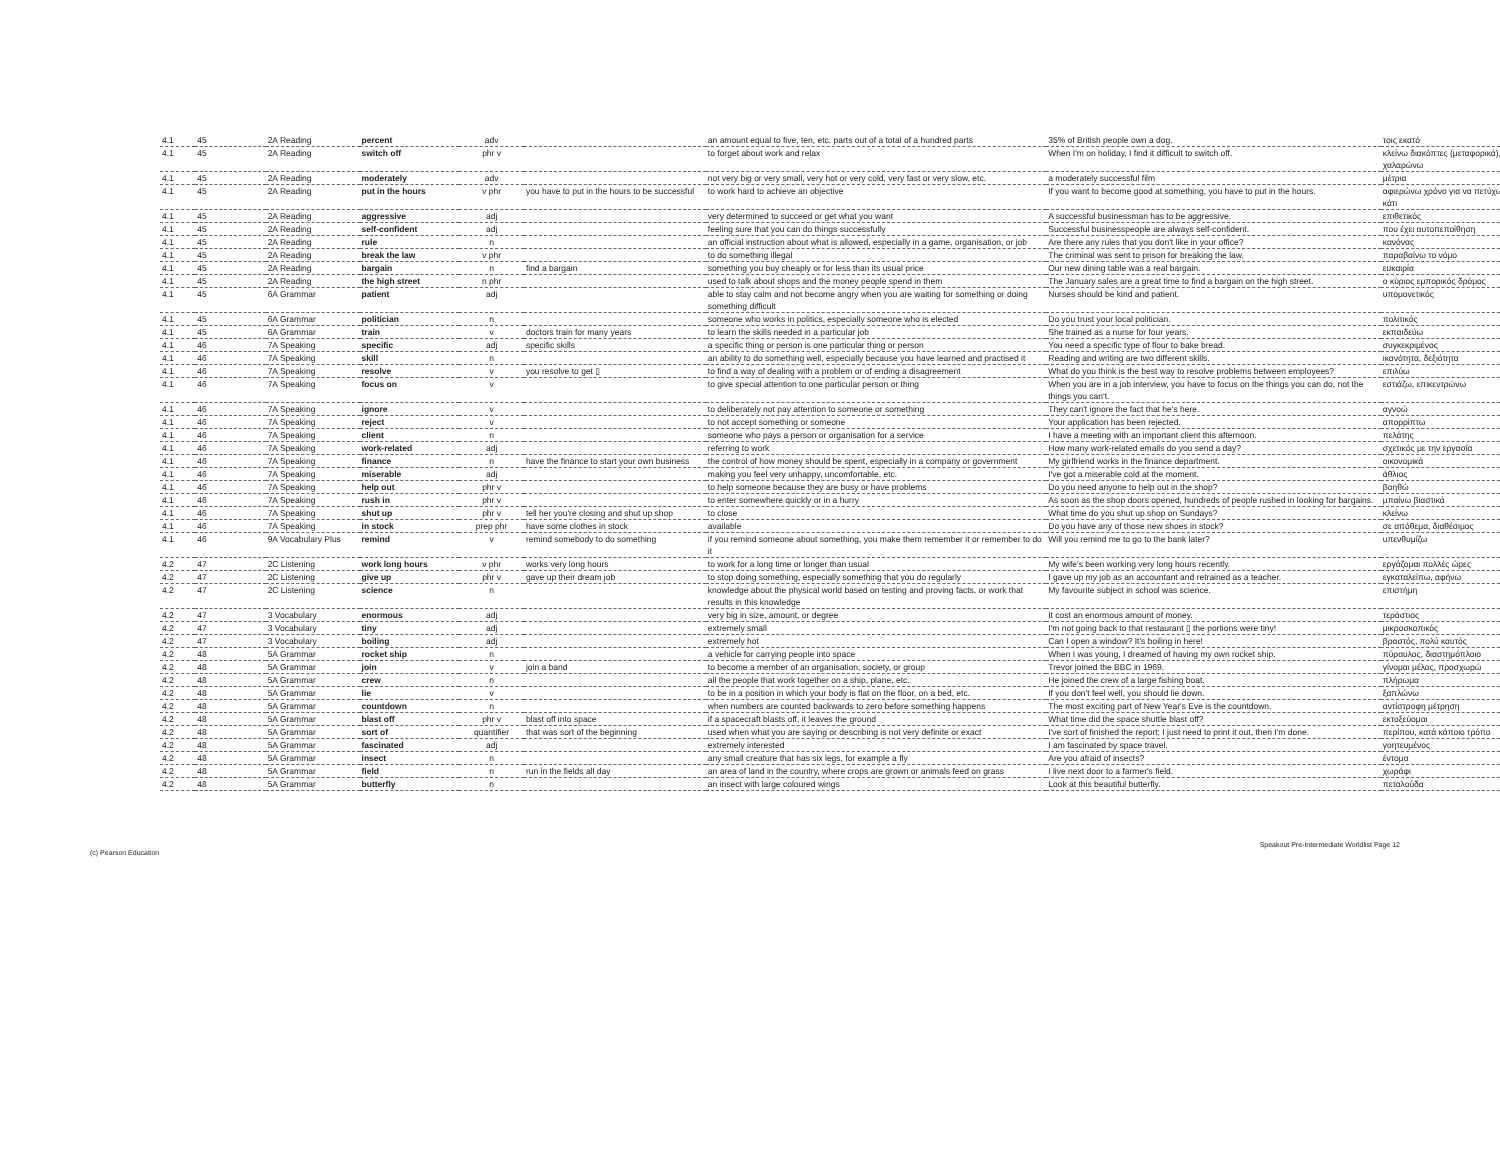| 4.1 | 45 | 2A Reading | percent | adv | | an amount equal to five, ten, etc. parts out of a total of a hundred parts | 35% of British people own a dog. | τοις εκατό |
| 4.1 | 45 | 2A Reading | switch off | phr v | | to forget about work and relax | When I'm on holiday, I find it difficult to switch off. | κλείνω διακόπτες (μεταφορικά), χαλαρώνω |
| 4.1 | 45 | 2A Reading | moderately | adv | | not very big or very small, very hot or very cold, very fast or very slow, etc. | a moderately successful film | μέτρια |
| 4.1 | 45 | 2A Reading | put in the hours | v phr | you have to put in the hours to be successful | to work hard to achieve an objective | If you want to become good at something, you have to put in the hours. | αφιερώνω χρόνο για να πετύχω κάτι |
| 4.1 | 45 | 2A Reading | aggressive | adj | | very determined to succeed or get what you want | A successful businessman has to be aggressive. | επιθετικός |
| 4.1 | 45 | 2A Reading | self-confident | adj | | feeling sure that you can do things successfully | Successful businesspeople are always self-confident. | που έχει αυτοπεποίθηση |
| 4.1 | 45 | 2A Reading | rule | n | | an official instruction about what is allowed, especially in a game, organisation, or job | Are there any rules that you don't like in your office? | κανόνας |
| 4.1 | 45 | 2A Reading | break the law | v phr | | to do something illegal | The criminal was sent to prison for breaking the law. | παραβαίνω το νόμο |
| 4.1 | 45 | 2A Reading | bargain | n | find a bargain | something you buy cheaply or for less than its usual price | Our new dining table was a real bargain. | ευκαιρία |
| 4.1 | 45 | 2A Reading | the high street | n phr | | used to talk about shops and the money people spend in them | The January sales are a great time to find a bargain on the high street. | ο κύριος εμπορικός δρόμος |
| 4.1 | 45 | 6A Grammar | patient | adj | | able to stay calm and not become angry when you are waiting for something or doing something difficult | Nurses should be kind and patient. | υπομονετικός |
| 4.1 | 45 | 6A Grammar | politician | n | | someone who works in politics, especially someone who is elected | Do you trust your local politician. | πολιτικός |
| 4.1 | 45 | 6A Grammar | train | v | doctors train for many years | to learn the skills needed in a particular job | She trained as a nurse for four years. | εκπαιδεύω |
| 4.1 | 46 | 7A Speaking | specific | adj | specific skills | a specific thing or person is one particular thing or person | You need a specific type of flour to bake bread. | συγκεκριμένος |
| 4.1 | 46 | 7A Speaking | skill | n | | an ability to do something well, especially because you have learned and practised it | Reading and writing are two different skills. | ικανότητα, δεξιότητα |
| 4.1 | 46 | 7A Speaking | resolve | v | you resolve to get ▯ | to find a way of dealing with a problem or of ending a disagreement | What do you think is the best way to resolve problems between employees? | επιλύω |
| 4.1 | 46 | 7A Speaking | focus on | v | | to give special attention to one particular person or thing | When you are in a job interview, you have to focus on the things you can do, not the things you can't. | εστιάζω, επικεντρώνω |
| 4.1 | 46 | 7A Speaking | ignore | v | | to deliberately not pay attention to someone or something | They can't ignore the fact that he's here. | αγνοώ |
| 4.1 | 46 | 7A Speaking | reject | v | | to not accept something or someone | Your application has been rejected. | απορρίπτω |
| 4.1 | 46 | 7A Speaking | client | n | | someone who pays a person or organisation for a service | I have a meeting with an important client this afternoon. | πελάτης |
| 4.1 | 46 | 7A Speaking | work-related | adj | | referring to work | How many work-related emails do you send a day? | σχετικός με την εργασία |
| 4.1 | 46 | 7A Speaking | finance | n | have the finance to start your own business | the control of how money should be spent, especially in a company or government | My girlfriend works in the finance department. | οικονομικά |
| 4.1 | 46 | 7A Speaking | miserable | adj | | making you feel very unhappy, uncomfortable, etc. | I've got a miserable cold at the moment. | άθλιος |
| 4.1 | 46 | 7A Speaking | help out | phr v | | to help someone because they are busy or have problems | Do you need anyone to help out in the shop? | βοηθώ |
| 4.1 | 46 | 7A Speaking | rush in | phr v | | to enter somewhere quickly or in a hurry | As soon as the shop doors opened, hundreds of people rushed in looking for bargains. | μπαίνω βιαστικά |
| 4.1 | 46 | 7A Speaking | shut up | phr v | tell her you're closing and shut up shop | to close | What time do you shut up shop on Sundays? | κλείνω |
| 4.1 | 46 | 7A Speaking | in stock | prep phr | have some clothes in stock | available | Do you have any of those new shoes in stock? | σε απόθεμα, διαθέσιμος |
| 4.1 | 46 | 9A Vocabulary Plus | remind | v | remind somebody to do something | if you remind someone about something, you make them remember it or remember to do it | Will you remind me to go to the bank later? | υπενθυμίζω |
| 4.2 | 47 | 2C Listening | work long hours | v phr | works very long hours | to work for a long time or longer than usual | My wife's been working very long hours recently. | εργάζομαι πολλές ώρες |
| 4.2 | 47 | 2C Listening | give up | phr v | gave up their dream job | to stop doing something, especially something that you do regularly | I gave up my job as an accountant and retrained as a teacher. | εγκαταλείπω, αφήνω |
| 4.2 | 47 | 2C Listening | science | n | | knowledge about the physical world based on testing and proving facts, or work that results in this knowledge | My favourite subject in school was science. | επιστήμη |
| 4.2 | 47 | 3 Vocabulary | enormous | adj | | very big in size, amount, or degree | It cost an enormous amount of money. | τεράστιος |
| 4.2 | 47 | 3 Vocabulary | tiny | adj | | extremely small | I'm not going back to that restaurant ▯ the portions were tiny! | μικροσκοπικός |
| 4.2 | 47 | 3 Vocabulary | boiling | adj | | extremely hot | Can I open a window? It's boiling in here! | βραστός, πολύ καυτός |
| 4.2 | 48 | 5A Grammar | rocket ship | n | | a vehicle for carrying people into space | When I was young, I dreamed of having my own rocket ship. | πύραυλος, διαστημόπλοιο |
| 4.2 | 48 | 5A Grammar | join | v | join a band | to become a member of an organisation, society, or group | Trevor joined the BBC in 1969. | γίνομαι μέλος, προσχωρώ |
| 4.2 | 48 | 5A Grammar | crew | n | | all the people that work together on a ship, plane, etc. | He joined the crew of a large fishing boat. | πλήρωμα |
| 4.2 | 48 | 5A Grammar | lie | v | | to be in a position in which your body is flat on the floor, on a bed, etc. | If you don't feel well, you should lie down. | ξαπλώνω |
| 4.2 | 48 | 5A Grammar | countdown | n | | when numbers are counted backwards to zero before something happens | The most exciting part of New Year's Eve is the countdown. | αντίστροφη μέτρηση |
| 4.2 | 48 | 5A Grammar | blast off | phr v | blast off into space | if a spacecraft blasts off, it leaves the ground | What time did the space shuttle blast off? | εκτοξεύομαι |
| 4.2 | 48 | 5A Grammar | sort of | quantifier | that was sort of the beginning | used when what you are saying or describing is not very definite or exact | I've sort of finished the report; I just need to print it out, then I'm done. | περίπου, κατά κάποιο τρόπο |
| 4.2 | 48 | 5A Grammar | fascinated | adj | | extremely interested | I am fascinated by space travel. | γοητευμένος |
| 4.2 | 48 | 5A Grammar | insect | n | | any small creature that has six legs, for example a fly | Are you afraid of insects? | έντομα |
| 4.2 | 48 | 5A Grammar | field | n | run in the fields all day | an area of land in the country, where crops are grown or animals feed on grass | I live next door to a farmer's field. | χωράφι |
| 4.2 | 48 | 5A Grammar | butterfly | n | | an insect with large coloured wings | Look at this beautiful butterfly. | πεταλούδα |
(c) Pearson Education Speakout Pre-Intermediate Worldlist Page 12